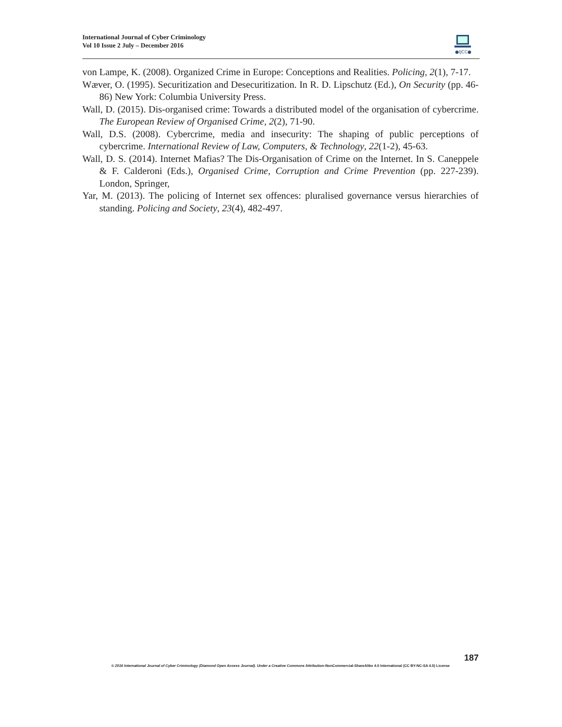International Journal of Cyber Criminology
Vol 10 Issue 2 July – December 2016
●IJCC●
von Lampe, K. (2008). Organized Crime in Europe: Conceptions and Realities. Policing, 2(1), 7-17.
Wæver, O. (1995). Securitization and Desecuritization. In R. D. Lipschutz (Ed.), On Security (pp. 46-86) New York: Columbia University Press.
Wall, D. (2015). Dis-organised crime: Towards a distributed model of the organisation of cybercrime. The European Review of Organised Crime, 2(2), 71-90.
Wall, D.S. (2008). Cybercrime, media and insecurity: The shaping of public perceptions of cybercrime. International Review of Law, Computers, & Technology, 22(1-2), 45-63.
Wall, D. S. (2014). Internet Mafias? The Dis-Organisation of Crime on the Internet. In S. Caneppele & F. Calderoni (Eds.), Organised Crime, Corruption and Crime Prevention (pp. 227-239). London, Springer,
Yar, M. (2013). The policing of Internet sex offences: pluralised governance versus hierarchies of standing. Policing and Society, 23(4), 482-497.
187
© 2016 International Journal of Cyber Criminology (Diamond Open Access Journal). Under a Creative Commons Attribution-NonCommercial-ShareAlike 4.0 International (CC BY-NC-SA 4.0) License